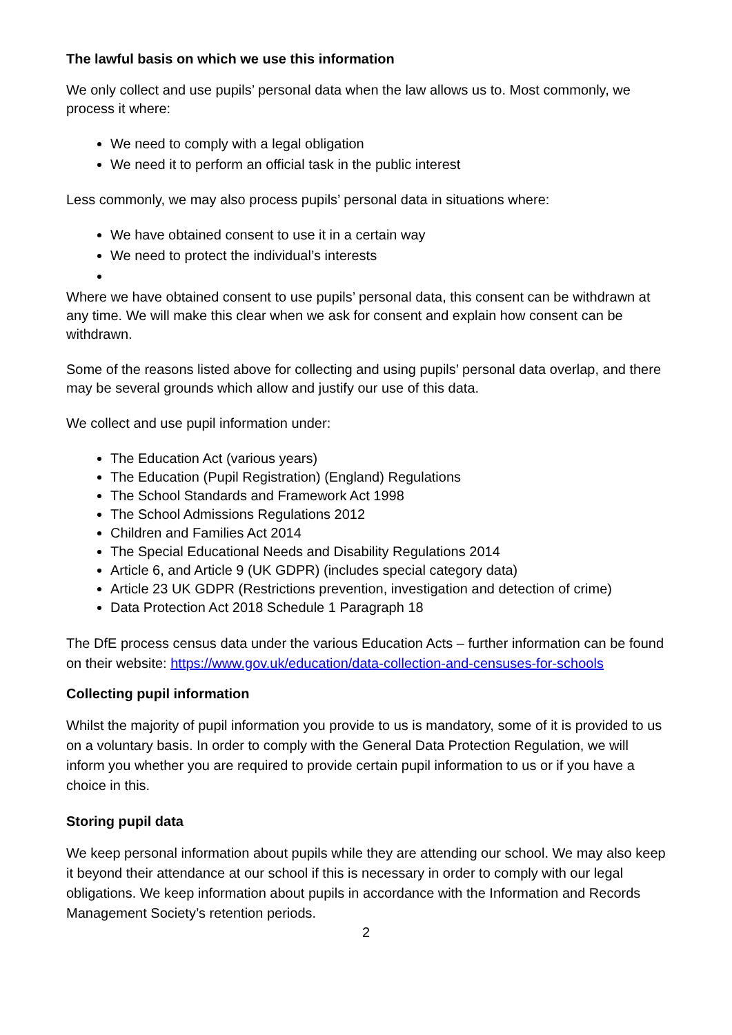The lawful basis on which we use this information
We only collect and use pupils’ personal data when the law allows us to. Most commonly, we process it where:
We need to comply with a legal obligation
We need it to perform an official task in the public interest
Less commonly, we may also process pupils’ personal data in situations where:
We have obtained consent to use it in a certain way
We need to protect the individual’s interests
Where we have obtained consent to use pupils’ personal data, this consent can be withdrawn at any time. We will make this clear when we ask for consent and explain how consent can be withdrawn.
Some of the reasons listed above for collecting and using pupils’ personal data overlap, and there may be several grounds which allow and justify our use of this data.
We collect and use pupil information under:
The Education Act (various years)
The Education (Pupil Registration) (England) Regulations
The School Standards and Framework Act 1998
The School Admissions Regulations 2012
Children and Families Act 2014
The Special Educational Needs and Disability Regulations 2014
Article 6, and Article 9 (UK GDPR) (includes special category data)
Article 23 UK GDPR (Restrictions prevention, investigation and detection of crime)
Data Protection Act 2018 Schedule 1 Paragraph 18
The DfE process census data under the various Education Acts – further information can be found on their website: https://www.gov.uk/education/data-collection-and-censuses-for-schools
Collecting pupil information
Whilst the majority of pupil information you provide to us is mandatory, some of it is provided to us on a voluntary basis. In order to comply with the General Data Protection Regulation, we will inform you whether you are required to provide certain pupil information to us or if you have a choice in this.
Storing pupil data
We keep personal information about pupils while they are attending our school. We may also keep it beyond their attendance at our school if this is necessary in order to comply with our legal obligations. We keep information about pupils in accordance with the Information and Records Management Society’s retention periods.
2